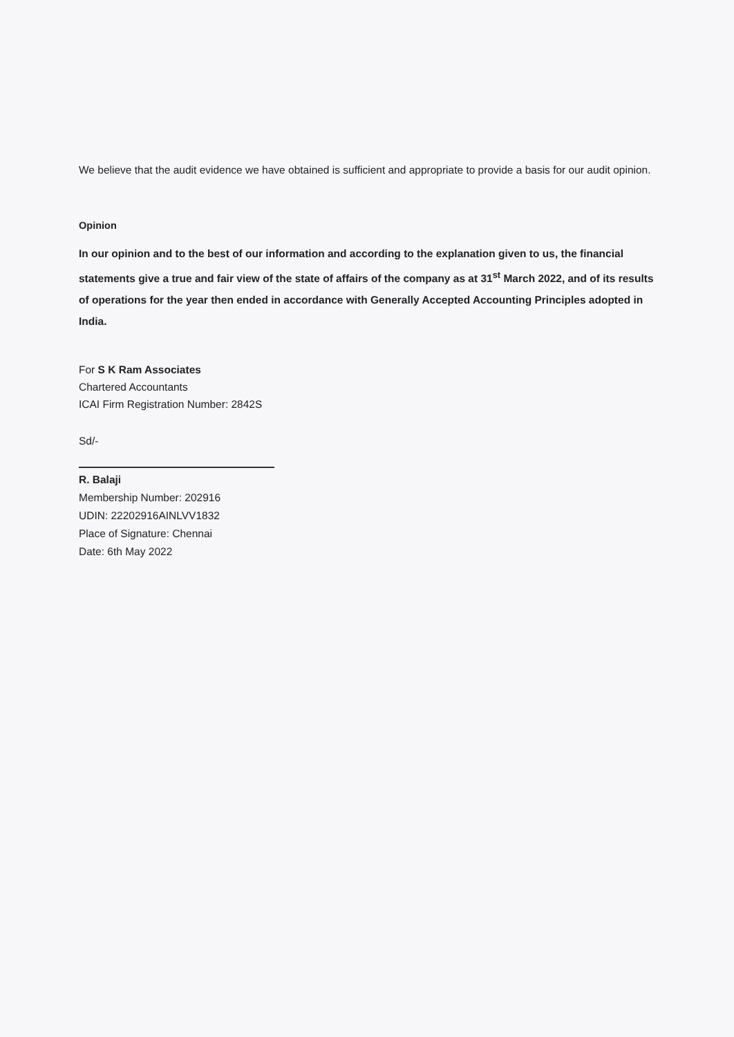We believe that the audit evidence we have obtained is sufficient and appropriate to provide a basis for our audit opinion.
Opinion
In our opinion and to the best of our information and according to the explanation given to us, the financial statements give a true and fair view of the state of affairs of the company as at 31<sup>st</sup> March 2022, and of its results of operations for the year then ended in accordance with Generally Accepted Accounting Principles adopted in India.
For S K Ram Associates
Chartered Accountants
ICAI Firm Registration Number: 2842S
Sd/-
R. Balaji
Membership Number: 202916
UDIN: 22202916AINLVV1832
Place of Signature: Chennai
Date: 6th May 2022